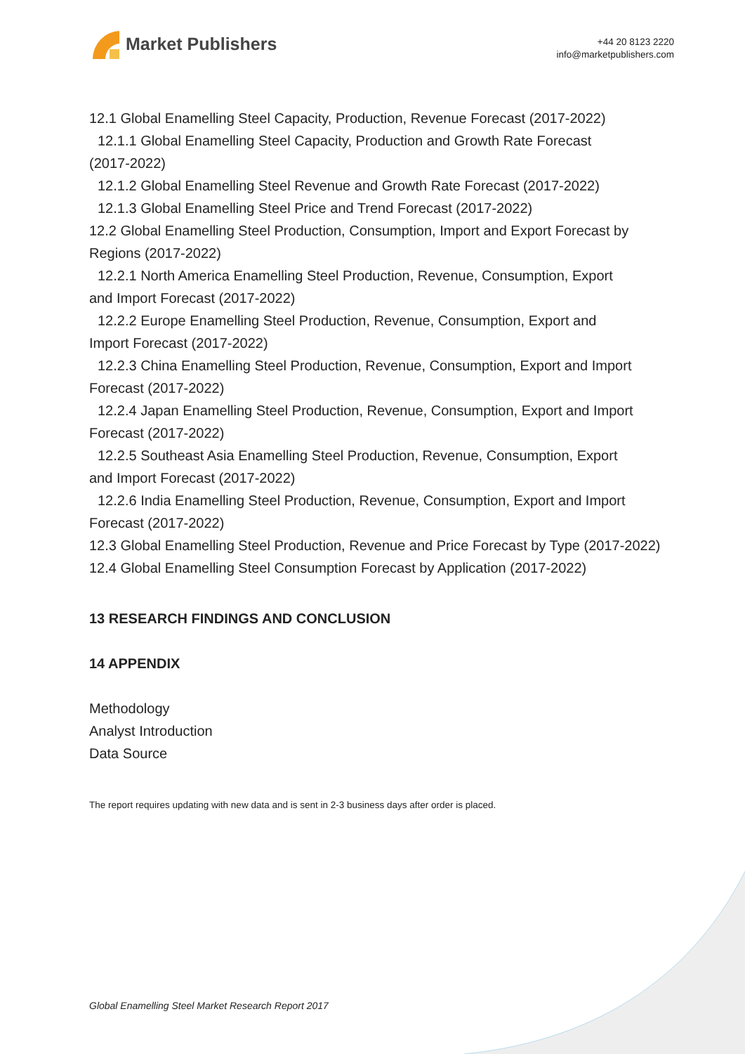Market Publishers
+44 20 8123 2220
info@marketpublishers.com
12.1 Global Enamelling Steel Capacity, Production, Revenue Forecast (2017-2022)
12.1.1 Global Enamelling Steel Capacity, Production and Growth Rate Forecast
(2017-2022)
12.1.2 Global Enamelling Steel Revenue and Growth Rate Forecast (2017-2022)
12.1.3 Global Enamelling Steel Price and Trend Forecast (2017-2022)
12.2 Global Enamelling Steel Production, Consumption, Import and Export Forecast by Regions (2017-2022)
12.2.1 North America Enamelling Steel Production, Revenue, Consumption, Export
and Import Forecast (2017-2022)
12.2.2 Europe Enamelling Steel Production, Revenue, Consumption, Export and
Import Forecast (2017-2022)
12.2.3 China Enamelling Steel Production, Revenue, Consumption, Export and Import
Forecast (2017-2022)
12.2.4 Japan Enamelling Steel Production, Revenue, Consumption, Export and Import
Forecast (2017-2022)
12.2.5 Southeast Asia Enamelling Steel Production, Revenue, Consumption, Export
and Import Forecast (2017-2022)
12.2.6 India Enamelling Steel Production, Revenue, Consumption, Export and Import
Forecast (2017-2022)
12.3 Global Enamelling Steel Production, Revenue and Price Forecast by Type (2017-2022)
12.4 Global Enamelling Steel Consumption Forecast by Application (2017-2022)
13 RESEARCH FINDINGS AND CONCLUSION
14 APPENDIX
Methodology
Analyst Introduction
Data Source
The report requires updating with new data and is sent in 2-3 business days after order is placed.
Global Enamelling Steel Market Research Report 2017